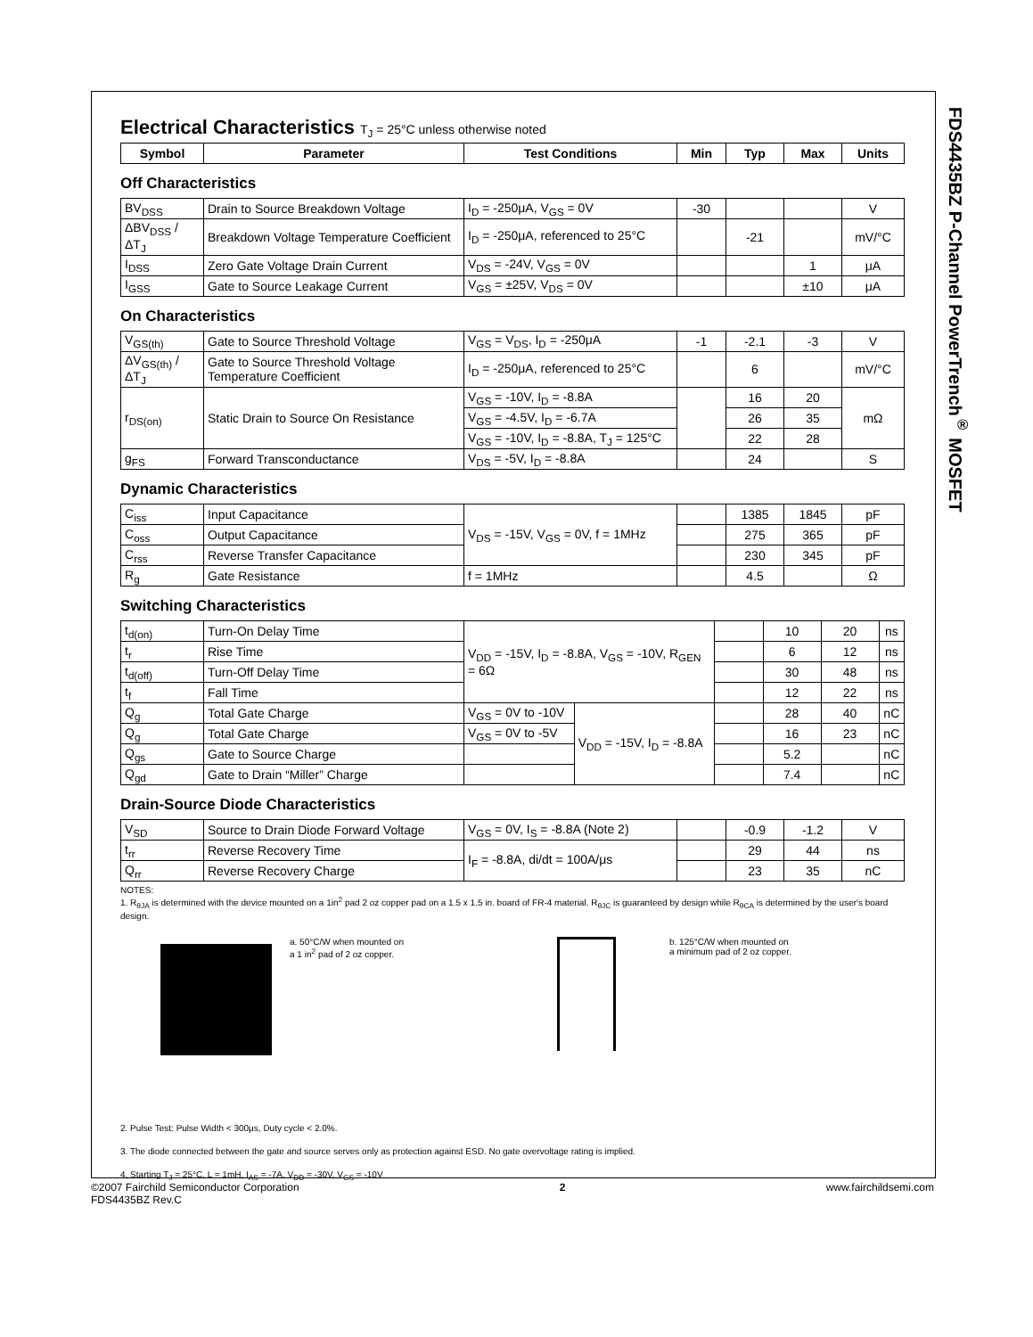FDS4435BZ P-Channel PowerTrench<sup>®</sup> MOSFET
Electrical Characteristics T<sub>J</sub> = 25°C unless otherwise noted
| Symbol | Parameter | Test Conditions | Min | Typ | Max | Units |
| --- | --- | --- | --- | --- | --- | --- |
Off Characteristics
| BV<sub>DSS</sub> | Drain to Source Breakdown Voltage | I<sub>D</sub> = -250μA, V<sub>GS</sub> = 0V | -30 | | | V |
| ΔBV<sub>DSS</sub> / ΔT<sub>J</sub> | Breakdown Voltage Temperature Coefficient | I<sub>D</sub> = -250μA, referenced to 25°C | | -21 | | mV/°C |
| I<sub>DSS</sub> | Zero Gate Voltage Drain Current | V<sub>DS</sub> = -24V, V<sub>GS</sub> = 0V | | | 1 | μA |
| I<sub>GSS</sub> | Gate to Source Leakage Current | V<sub>GS</sub> = ±25V, V<sub>DS</sub> = 0V | | | ±10 | μA |
On Characteristics
| V<sub>GS(th)</sub> | Gate to Source Threshold Voltage | V<sub>GS</sub> = V<sub>DS</sub>, I<sub>D</sub> = -250μA | -1 | -2.1 | -3 | V |
| ΔV<sub>GS(th)</sub> / ΔT<sub>J</sub> | Gate to Source Threshold Voltage Temperature Coefficient | I<sub>D</sub> = -250μA, referenced to 25°C | | 6 | | mV/°C |
| r<sub>DS(on)</sub> | Static Drain to Source On Resistance | V<sub>GS</sub> = -10V, I<sub>D</sub> = -8.8A | | 16 | 20 | mΩ |
| | | V<sub>GS</sub> = -4.5V, I<sub>D</sub> = -6.7A | | 26 | 35 | |
| | | V<sub>GS</sub> = -10V, I<sub>D</sub> = -8.8A, T<sub>J</sub> = 125°C | | 22 | 28 | |
| g<sub>FS</sub> | Forward Transconductance | V<sub>DS</sub> = -5V, I<sub>D</sub> = -8.8A | | 24 | | S |
Dynamic Characteristics
| C<sub>iss</sub> | Input Capacitance | V<sub>DS</sub> = -15V, V<sub>GS</sub> = 0V, f = 1MHz | | 1385 | 1845 | pF |
| C<sub>oss</sub> | Output Capacitance | | | 275 | 365 | pF |
| C<sub>rss</sub> | Reverse Transfer Capacitance | | | 230 | 345 | pF |
| R<sub>g</sub> | Gate Resistance | f = 1MHz | | 4.5 | | Ω |
Switching Characteristics
| t<sub>d(on)</sub> | Turn-On Delay Time | V<sub>DD</sub> = -15V, I<sub>D</sub> = -8.8A, V<sub>GS</sub> = -10V, R<sub>GEN</sub> = 6Ω | | | 10 | 20 | ns |
| t<sub>r</sub> | Rise Time | | | | 6 | 12 | ns |
| t<sub>d(off)</sub> | Turn-Off Delay Time | | | | 30 | 48 | ns |
| t<sub>f</sub> | Fall Time | | | | 12 | 22 | ns |
| Q<sub>g</sub> | Total Gate Charge | V<sub>GS</sub> = 0V to -10V | V<sub>DD</sub> = -15V, I<sub>D</sub> = -8.8A | | 28 | 40 | nC |
| Q<sub>g</sub> | Total Gate Charge | V<sub>GS</sub> = 0V to -5V | | | 16 | 23 | nC |
| Q<sub>gs</sub> | Gate to Source Charge | | | | 5.2 | | nC |
| Q<sub>gd</sub> | Gate to Drain “Miller” Charge | | | | 7.4 | | nC |
Drain-Source Diode Characteristics
| V<sub>SD</sub> | Source to Drain Diode Forward Voltage | V<sub>GS</sub> = 0V, I<sub>S</sub> = -8.8A (Note 2) | | -0.9 | -1.2 | V |
| t<sub>rr</sub> | Reverse Recovery Time | I<sub>F</sub> = -8.8A, di/dt = 100A/μs | | 29 | 44 | ns |
| Q<sub>rr</sub> | Reverse Recovery Charge | | | 23 | 35 | nC |
NOTES:
1. R<sub>θJA</sub> is determined with the device mounted on a 1in<sup>2</sup> pad 2 oz copper pad on a 1.5 x 1.5 in. board of FR-4 material. R<sub>θJC</sub> is guaranteed by design while R<sub>θCA</sub> is determined by the user's board design.
a. 50°C/W when mounted on
a 1 in<sup>2</sup> pad of 2 oz copper.
b. 125°C/W when mounted on
a minimum pad of 2 oz copper.
2. Pulse Test: Pulse Width < 300μs, Duty cycle < 2.0%.
3. The diode connected between the gate and source serves only as protection against ESD. No gate overvoltage rating is implied.
4. Starting T<sub>J</sub> = 25°C, L = 1mH, I<sub>AS</sub> = -7A, V<sub>DD</sub> = -30V, V<sub>GS</sub> = -10V
©2007 Fairchild Semiconductor Corporation
FDS4435BZ Rev.C
2 www.fairchildsemi.com